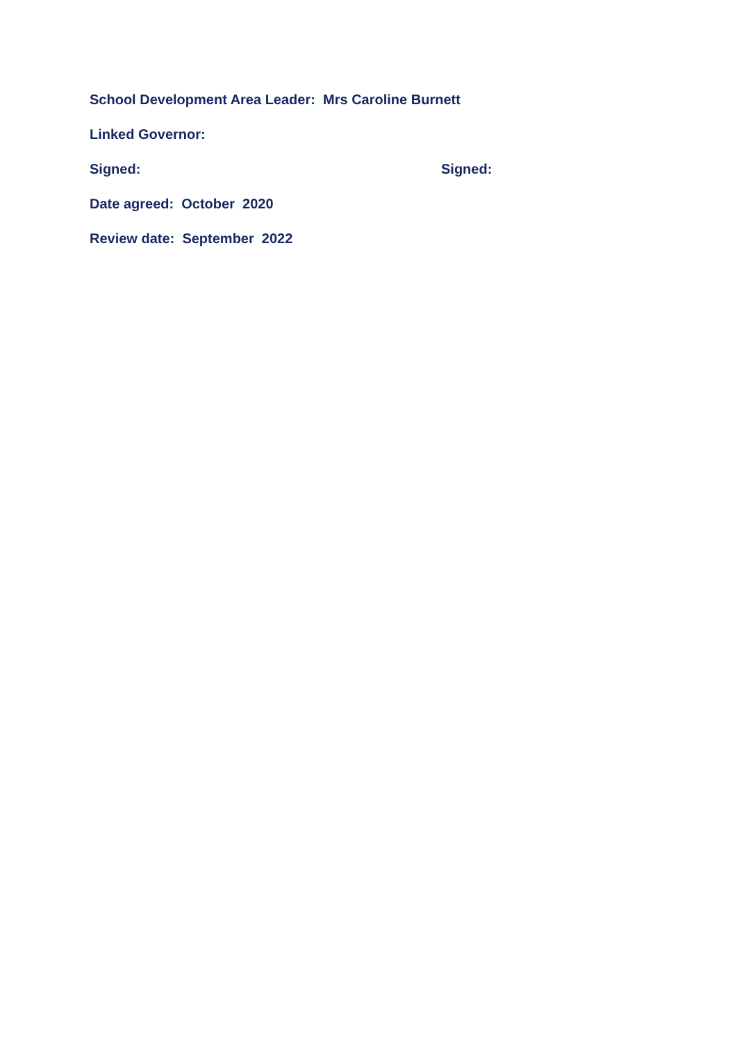School Development Area Leader: Mrs Caroline Burnett
Linked Governor:
Signed: Signed:
Date agreed: October 2020
Review date: September 2022